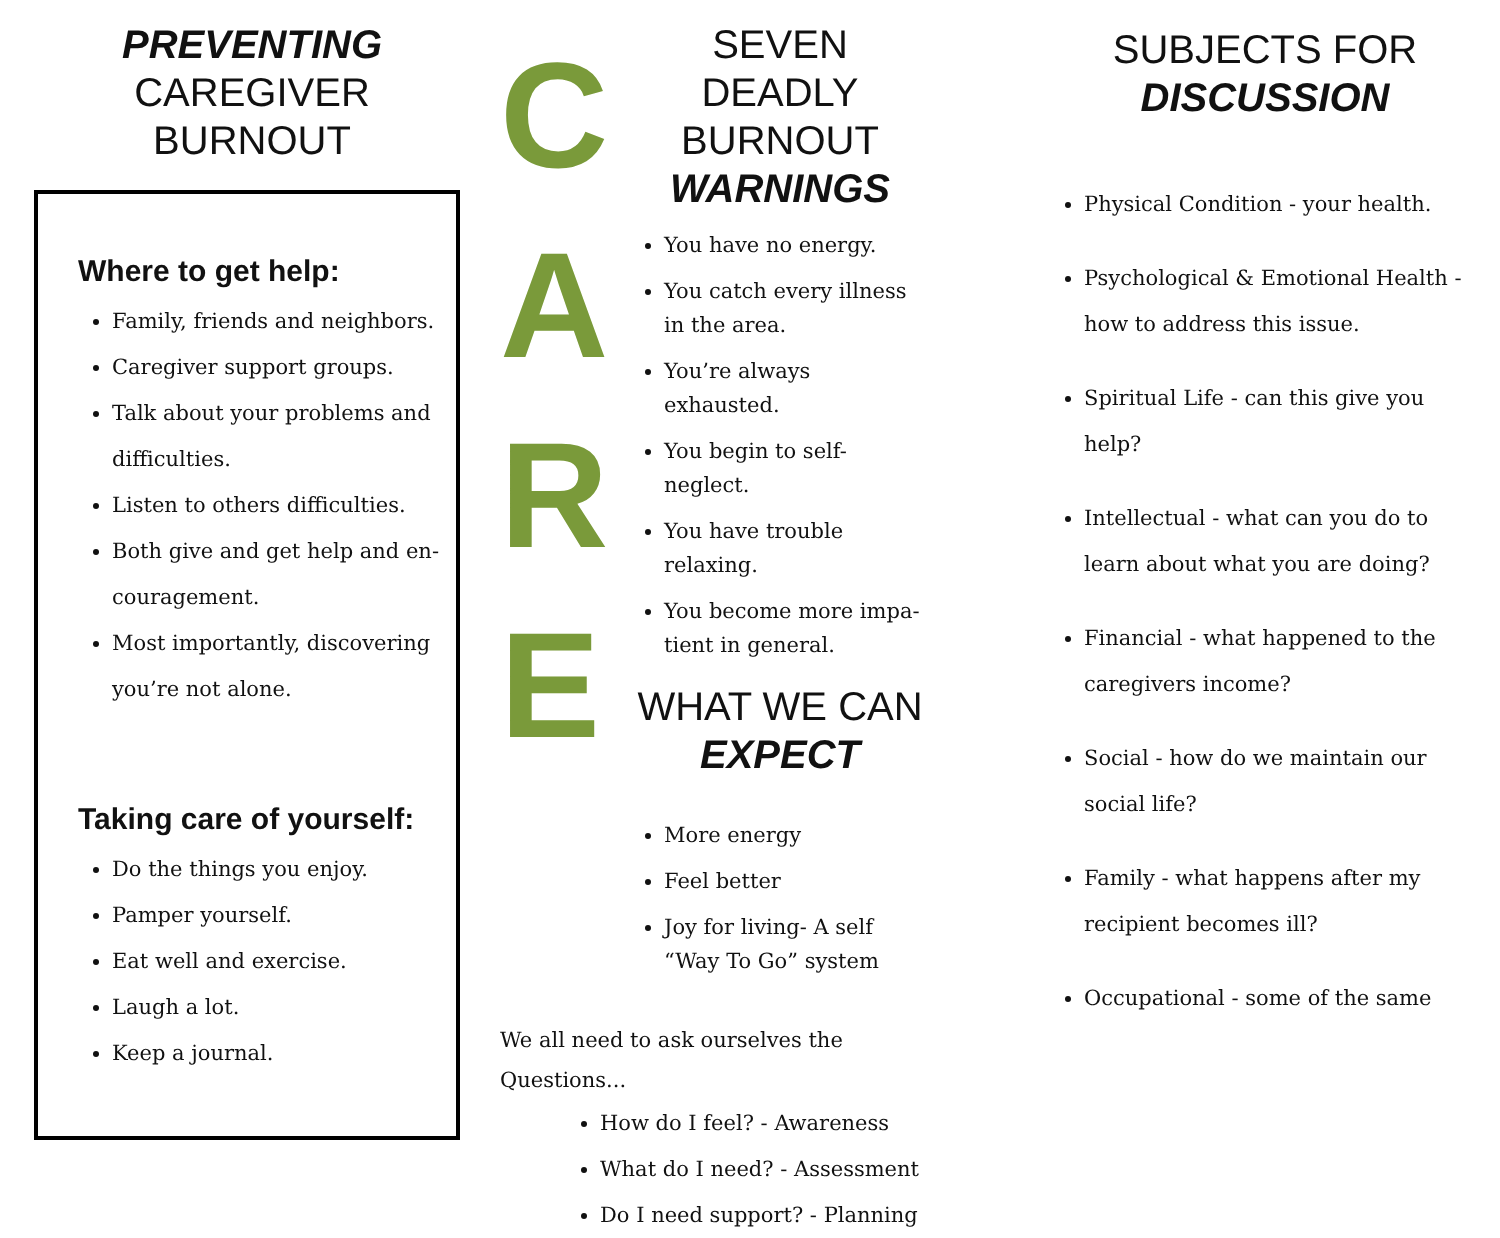PREVENTING
CAREGIVER BURNOUT
Where to get help:
Family, friends and neighbors.
Caregiver support groups.
Talk about your problems and difficulties.
Listen to others difficulties.
Both give and get help and en-couragement.
Most importantly, discovering you’re not alone.
Taking care of yourself:
Do the things you enjoy.
Pamper yourself.
Eat well and exercise.
Laugh a lot.
Keep a journal.
C
A
R
E
SEVEN DEADLY BURNOUT WARNINGS
You have no energy.
You catch every illness in the area.
You’re always exhausted.
You begin to self-neglect.
You have trouble relaxing.
You become more impa-tient in general.
WHAT WE CAN EXPECT
More energy
Feel better
Joy for living- A self “Way To Go” system
We all need to ask ourselves the
Questions...
How do I feel? - Awareness
What do I need? - Assessment
Do I need support? - Planning
SUBJECTS FOR
DISCUSSION
Physical Condition - your health.
Psychological & Emotional Health -how to address this issue.
Spiritual Life - can this give you help?
Intellectual - what can you do to learn about what you are doing?
Financial - what happened to the caregivers income?
Social - how do we maintain our social life?
Family - what happens after my recipient becomes ill?
Occupational - some of the same